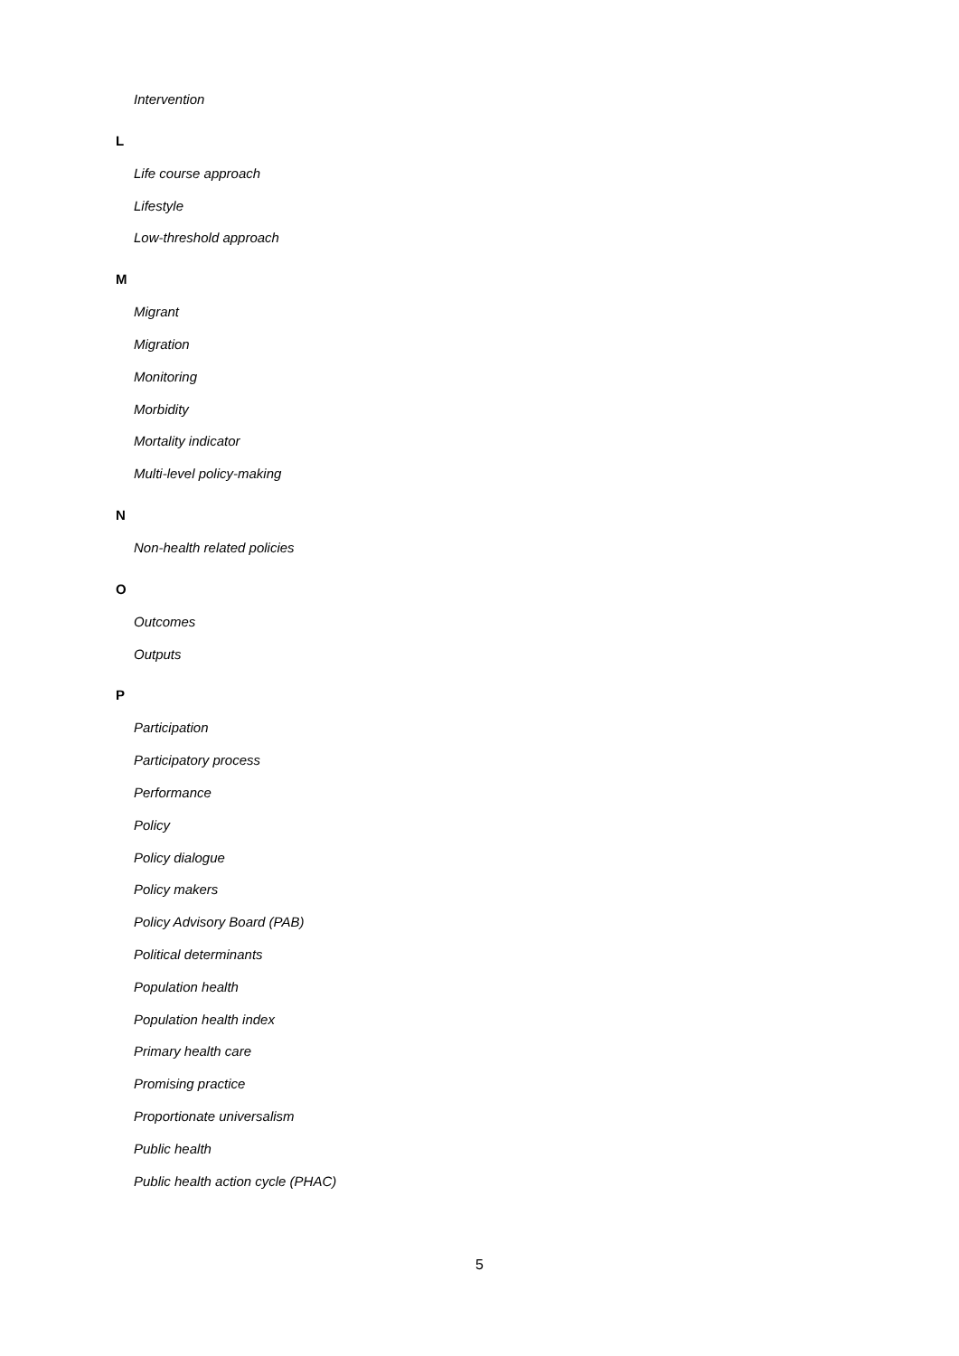Intervention
L
Life course approach
Lifestyle
Low-threshold approach
M
Migrant
Migration
Monitoring
Morbidity
Mortality indicator
Multi-level policy-making
N
Non-health related policies
O
Outcomes
Outputs
P
Participation
Participatory process
Performance
Policy
Policy dialogue
Policy makers
Policy Advisory Board (PAB)
Political determinants
Population health
Population health index
Primary health care
Promising practice
Proportionate universalism
Public health
Public health action cycle (PHAC)
5